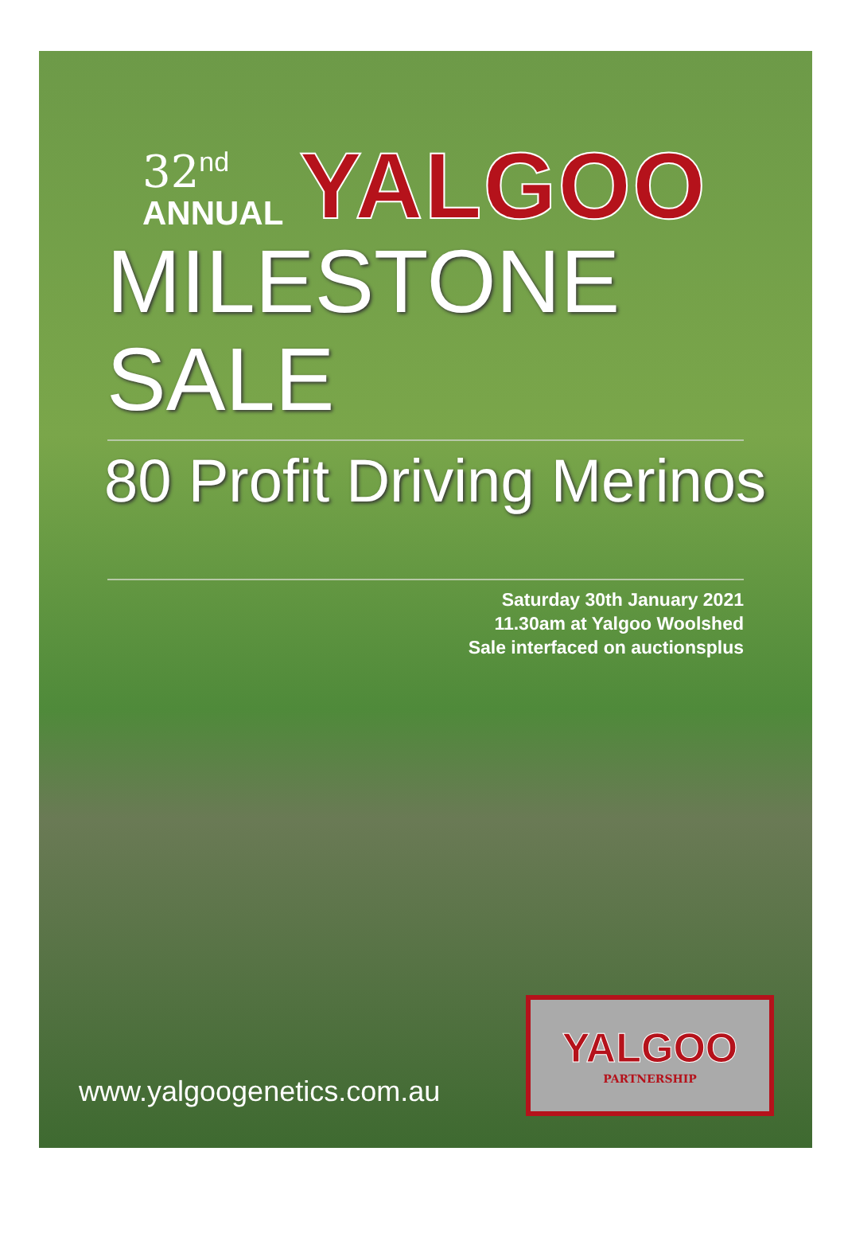32<sup>nd</sup>
ANNUAL
YALGOO
MILESTONE SALE
80 Profit Driving Merinos
Saturday 30th January 2021
11.30am at Yalgoo Woolshed
Sale interfaced on auctionsplus
www.yalgoogenetics.com.au
YALGOO
PARTNERSHIP